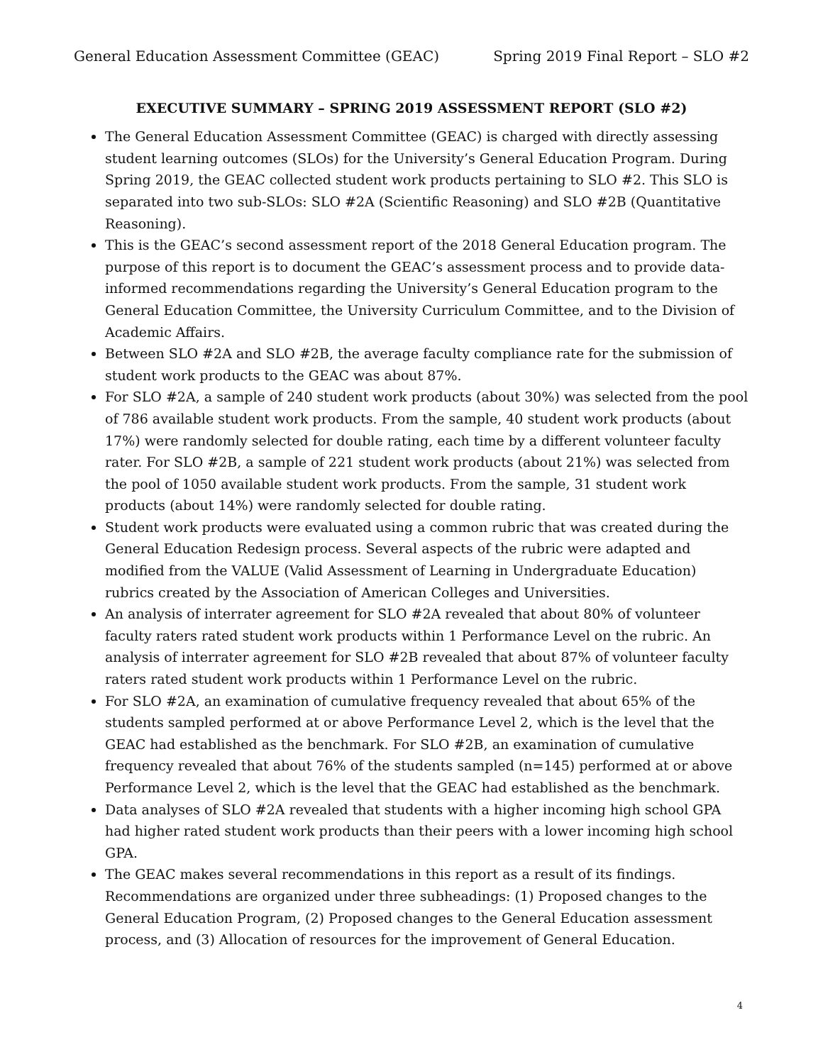General Education Assessment Committee (GEAC) Spring 2019 Final Report – SLO #2
EXECUTIVE SUMMARY – SPRING 2019 ASSESSMENT REPORT (SLO #2)
The General Education Assessment Committee (GEAC) is charged with directly assessing student learning outcomes (SLOs) for the University’s General Education Program. During Spring 2019, the GEAC collected student work products pertaining to SLO #2. This SLO is separated into two sub-SLOs: SLO #2A (Scientific Reasoning) and SLO #2B (Quantitative Reasoning).
This is the GEAC’s second assessment report of the 2018 General Education program. The purpose of this report is to document the GEAC’s assessment process and to provide data-informed recommendations regarding the University’s General Education program to the General Education Committee, the University Curriculum Committee, and to the Division of Academic Affairs.
Between SLO #2A and SLO #2B, the average faculty compliance rate for the submission of student work products to the GEAC was about 87%.
For SLO #2A, a sample of 240 student work products (about 30%) was selected from the pool of 786 available student work products. From the sample, 40 student work products (about 17%) were randomly selected for double rating, each time by a different volunteer faculty rater. For SLO #2B, a sample of 221 student work products (about 21%) was selected from the pool of 1050 available student work products. From the sample, 31 student work products (about 14%) were randomly selected for double rating.
Student work products were evaluated using a common rubric that was created during the General Education Redesign process. Several aspects of the rubric were adapted and modified from the VALUE (Valid Assessment of Learning in Undergraduate Education) rubrics created by the Association of American Colleges and Universities.
An analysis of interrater agreement for SLO #2A revealed that about 80% of volunteer faculty raters rated student work products within 1 Performance Level on the rubric. An analysis of interrater agreement for SLO #2B revealed that about 87% of volunteer faculty raters rated student work products within 1 Performance Level on the rubric.
For SLO #2A, an examination of cumulative frequency revealed that about 65% of the students sampled performed at or above Performance Level 2, which is the level that the GEAC had established as the benchmark. For SLO #2B, an examination of cumulative frequency revealed that about 76% of the students sampled (n=145) performed at or above Performance Level 2, which is the level that the GEAC had established as the benchmark.
Data analyses of SLO #2A revealed that students with a higher incoming high school GPA had higher rated student work products than their peers with a lower incoming high school GPA.
The GEAC makes several recommendations in this report as a result of its findings. Recommendations are organized under three subheadings: (1) Proposed changes to the General Education Program, (2) Proposed changes to the General Education assessment process, and (3) Allocation of resources for the improvement of General Education.
4